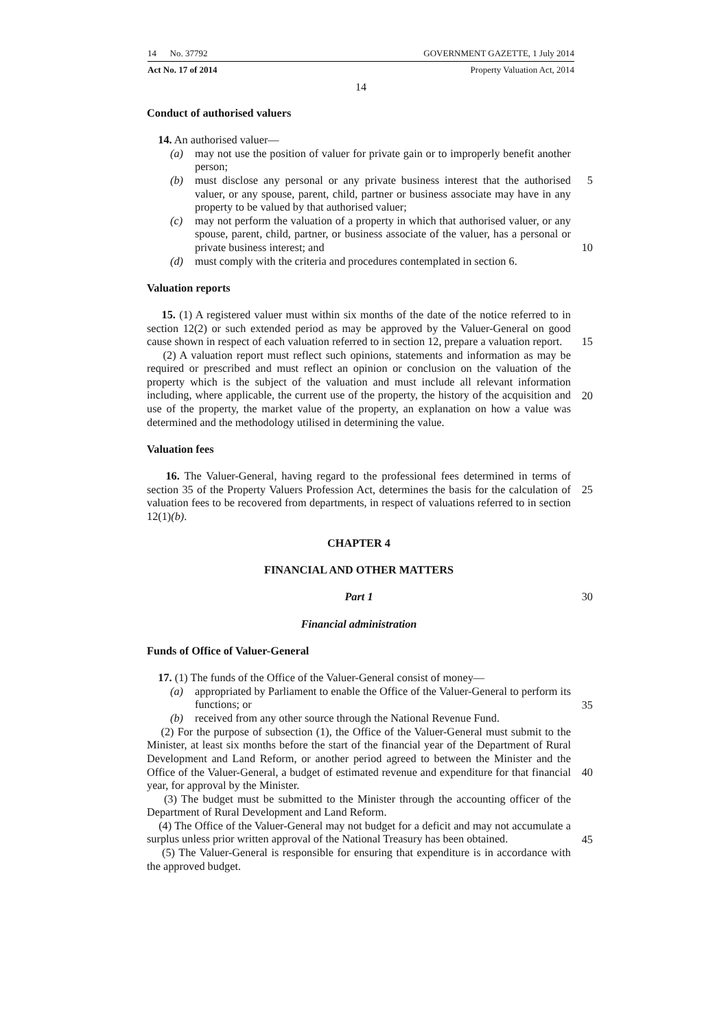14 No. 37792 GOVERNMENT GAZETTE, 1 July 2014
Act No. 17 of 2014 Property Valuation Act, 2014
14
Conduct of authorised valuers
14. An authorised valuer—
(a) may not use the position of valuer for private gain or to improperly benefit another person;
(b) must disclose any personal or any private business interest that the authorised valuer, or any spouse, parent, child, partner or business associate may have in any property to be valued by that authorised valuer;
5
(c) may not perform the valuation of a property in which that authorised valuer, or any spouse, parent, child, partner, or business associate of the valuer, has a personal or private business interest; and
10
(d) must comply with the criteria and procedures contemplated in section 6.
Valuation reports
15. (1) A registered valuer must within six months of the date of the notice referred to in section 12(2) or such extended period as may be approved by the Valuer-General on good cause shown in respect of each valuation referred to in section 12, prepare a valuation report.
15
(2) A valuation report must reflect such opinions, statements and information as may be required or prescribed and must reflect an opinion or conclusion on the valuation of the property which is the subject of the valuation and must include all relevant information including, where applicable, the current use of the property, the history of the acquisition and use of the property, the market value of the property, an explanation on how a value was determined and the methodology utilised in determining the value.
20
Valuation fees
16. The Valuer-General, having regard to the professional fees determined in terms of section 35 of the Property Valuers Profession Act, determines the basis for the calculation of valuation fees to be recovered from departments, in respect of valuations referred to in section 12(1)(b).
25
CHAPTER 4
FINANCIAL AND OTHER MATTERS
Part 1 30
Financial administration
Funds of Office of Valuer-General
17. (1) The funds of the Office of the Valuer-General consist of money—
(a) appropriated by Parliament to enable the Office of the Valuer-General to perform its functions; or
35
(b) received from any other source through the National Revenue Fund.
(2) For the purpose of subsection (1), the Office of the Valuer-General must submit to the Minister, at least six months before the start of the financial year of the Department of Rural Development and Land Reform, or another period agreed to between the Minister and the Office of the Valuer-General, a budget of estimated revenue and expenditure for that financial year, for approval by the Minister.
40
(3) The budget must be submitted to the Minister through the accounting officer of the Department of Rural Development and Land Reform.
(4) The Office of the Valuer-General may not budget for a deficit and may not accumulate a surplus unless prior written approval of the National Treasury has been obtained.
45
(5) The Valuer-General is responsible for ensuring that expenditure is in accordance with the approved budget.